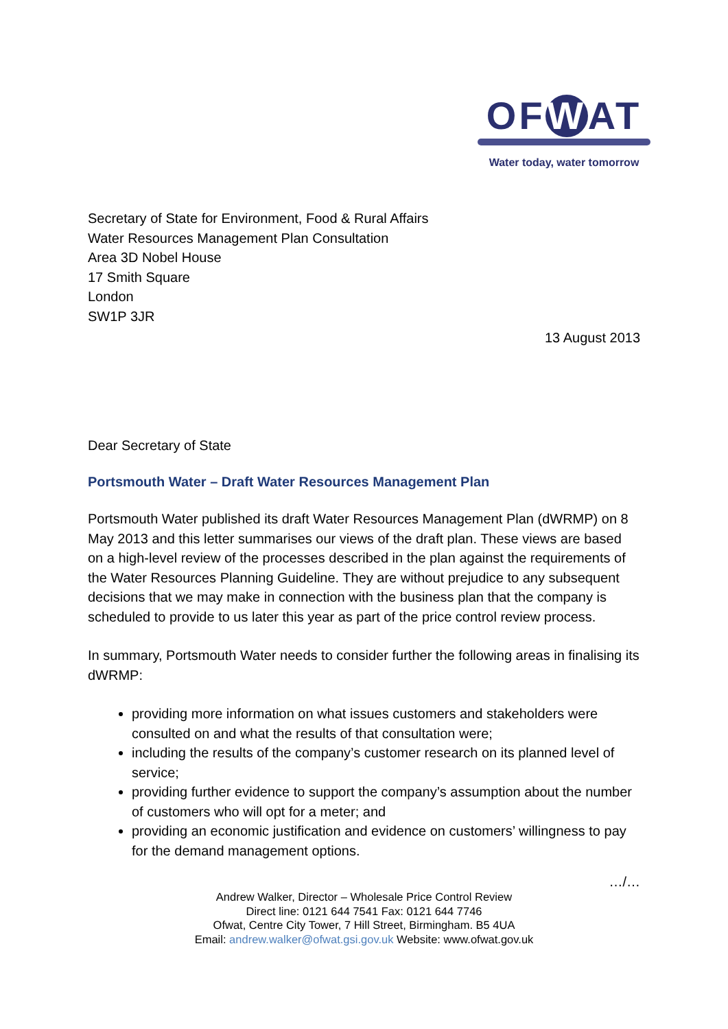OF W AT
Water today, water tomorrow
Secretary of State for Environment, Food & Rural Affairs
Water Resources Management Plan Consultation
Area 3D Nobel House
17 Smith Square
London
SW1P 3JR
13 August 2013
Dear Secretary of State
Portsmouth Water – Draft Water Resources Management Plan
Portsmouth Water published its draft Water Resources Management Plan (dWRMP) on 8 May 2013 and this letter summarises our views of the draft plan. These views are based on a high-level review of the processes described in the plan against the requirements of the Water Resources Planning Guideline. They are without prejudice to any subsequent decisions that we may make in connection with the business plan that the company is scheduled to provide to us later this year as part of the price control review process.
In summary, Portsmouth Water needs to consider further the following areas in finalising its dWRMP:
providing more information on what issues customers and stakeholders were consulted on and what the results of that consultation were;
including the results of the company’s customer research on its planned level of service;
providing further evidence to support the company’s assumption about the number of customers who will opt for a meter; and
providing an economic justification and evidence on customers’ willingness to pay for the demand management options.
…/…
Andrew Walker, Director – Wholesale Price Control Review
Direct line: 0121 644 7541 Fax: 0121 644 7746
Ofwat, Centre City Tower, 7 Hill Street, Birmingham. B5 4UA
Email: andrew.walker@ofwat.gsi.gov.uk Website: www.ofwat.gov.uk